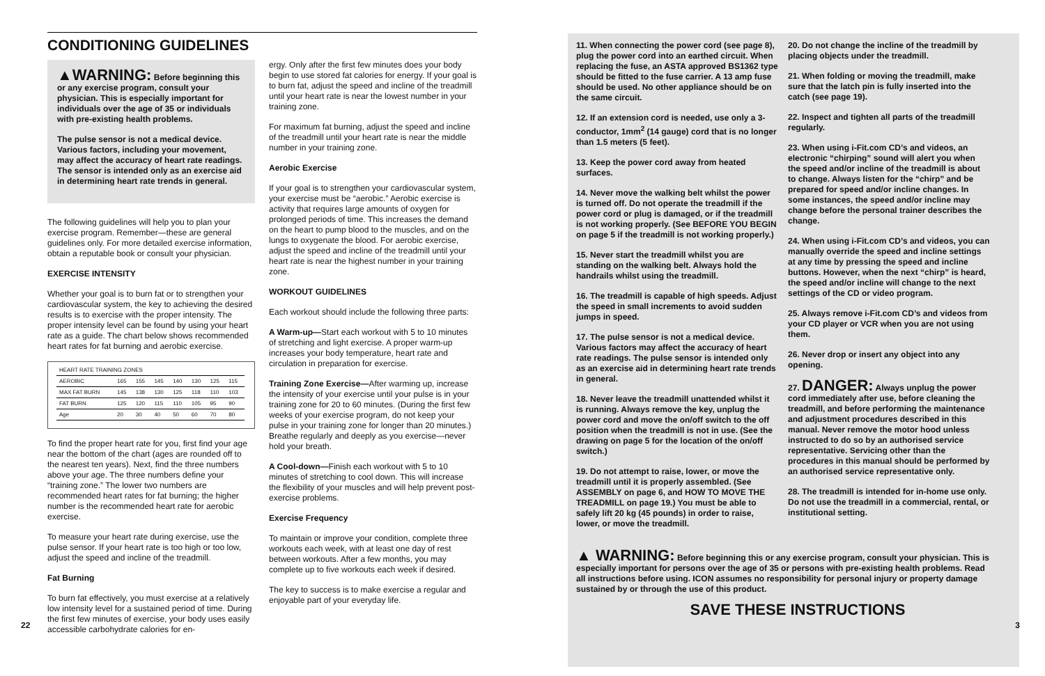CONDITIONING GUIDELINES
▲WARNING: Before beginning this or any exercise program, consult your physician. This is especially important for individuals over the age of 35 or individuals with pre-existing health problems.
The pulse sensor is not a medical device. Various factors, including your movement, may affect the accuracy of heart rate readings. The sensor is intended only as an exercise aid in determining heart rate trends in general.
The following guidelines will help you to plan your exercise program. Remember—these are general guidelines only. For more detailed exercise information, obtain a reputable book or consult your physician.
EXERCISE INTENSITY
Whether your goal is to burn fat or to strengthen your cardiovascular system, the key to achieving the desired results is to exercise with the proper intensity. The proper intensity level can be found by using your heart rate as a guide. The chart below shows recommended heart rates for fat burning and aerobic exercise.
| HEART RATE TRAINING ZONES | | | | | | | |
| AEROBIC | 165 | 155 | 145 | 140 | 130 | 125 | 115 |
| MAX FAT BURN | 145 | 138 | 130 | 125 | 118 | 110 | 103 |
| FAT BURN | 125 | 120 | 115 | 110 | 105 | 95 | 90 |
| Age | 20 | 30 | 40 | 50 | 60 | 70 | 80 |
To find the proper heart rate for you, first find your age near the bottom of the chart (ages are rounded off to the nearest ten years). Next, find the three numbers above your age. The three numbers define your “training zone.” The lower two numbers are recommended heart rates for fat burning; the higher number is the recommended heart rate for aerobic exercise.
To measure your heart rate during exercise, use the pulse sensor. If your heart rate is too high or too low, adjust the speed and incline of the treadmill.
Fat Burning
To burn fat effectively, you must exercise at a relatively low intensity level for a sustained period of time. During the first few minutes of exercise, your body uses easily accessible carbohydrate calories for en-
ergy. Only after the first few minutes does your body begin to use stored fat calories for energy. If your goal is to burn fat, adjust the speed and incline of the treadmill until your heart rate is near the lowest number in your training zone.
For maximum fat burning, adjust the speed and incline of the treadmill until your heart rate is near the middle number in your training zone.
Aerobic Exercise
If your goal is to strengthen your cardiovascular system, your exercise must be “aerobic.” Aerobic exercise is activity that requires large amounts of oxygen for prolonged periods of time. This increases the demand on the heart to pump blood to the muscles, and on the lungs to oxygenate the blood. For aerobic exercise, adjust the speed and incline of the treadmill until your heart rate is near the highest number in your training zone.
WORKOUT GUIDELINES
Each workout should include the following three parts:
A Warm-up—Start each workout with 5 to 10 minutes of stretching and light exercise. A proper warm-up increases your body temperature, heart rate and circulation in preparation for exercise.
Training Zone Exercise—After warming up, increase the intensity of your exercise until your pulse is in your training zone for 20 to 60 minutes. (During the first few weeks of your exercise program, do not keep your pulse in your training zone for longer than 20 minutes.) Breathe regularly and deeply as you exercise—never hold your breath.
A Cool-down—Finish each workout with 5 to 10 minutes of stretching to cool down. This will increase the flexibility of your muscles and will help prevent post-exercise problems.
Exercise Frequency
To maintain or improve your condition, complete three workouts each week, with at least one day of rest between workouts. After a few months, you may complete up to five workouts each week if desired.
The key to success is to make exercise a regular and enjoyable part of your everyday life.
22
11. When connecting the power cord (see page 8), plug the power cord into an earthed circuit. When replacing the fuse, an ASTA approved BS1362 type should be fitted to the fuse carrier. A 13 amp fuse should be used. No other appliance should be on the same circuit.
12. If an extension cord is needed, use only a 3-conductor, 1mm<sup>2</sup> (14 gauge) cord that is no longer than 1.5 meters (5 feet).
13. Keep the power cord away from heated surfaces.
14. Never move the walking belt whilst the power is turned off. Do not operate the treadmill if the power cord or plug is damaged, or if the treadmill is not working properly. (See BEFORE YOU BEGIN on page 5 if the treadmill is not working properly.)
15. Never start the treadmill whilst you are standing on the walking belt. Always hold the handrails whilst using the treadmill.
16. The treadmill is capable of high speeds. Adjust the speed in small increments to avoid sudden jumps in speed.
17. The pulse sensor is not a medical device. Various factors may affect the accuracy of heart rate readings. The pulse sensor is intended only as an exercise aid in determining heart rate trends in general.
18. Never leave the treadmill unattended whilst it is running. Always remove the key, unplug the power cord and move the on/off switch to the off position when the treadmill is not in use. (See the drawing on page 5 for the location of the on/off switch.)
19. Do not attempt to raise, lower, or move the treadmill until it is properly assembled. (See ASSEMBLY on page 6, and HOW TO MOVE THE TREADMILL on page 19.) You must be able to safely lift 20 kg (45 pounds) in order to raise, lower, or move the treadmill.
20. Do not change the incline of the treadmill by placing objects under the treadmill.
21. When folding or moving the treadmill, make sure that the latch pin is fully inserted into the catch (see page 19).
22. Inspect and tighten all parts of the treadmill regularly.
23. When using i-Fit.com CD’s and videos, an electronic “chirping” sound will alert you when the speed and/or incline of the treadmill is about to change. Always listen for the “chirp” and be prepared for speed and/or incline changes. In some instances, the speed and/or incline may change before the personal trainer describes the change.
24. When using i-Fit.com CD’s and videos, you can manually override the speed and incline settings at any time by pressing the speed and incline buttons. However, when the next “chirp” is heard, the speed and/or incline will change to the next settings of the CD or video program.
25. Always remove i-Fit.com CD’s and videos from your CD player or VCR when you are not using them.
26. Never drop or insert any object into any opening.
27. DANGER: Always unplug the power cord immediately after use, before cleaning the treadmill, and before performing the maintenance and adjustment procedures described in this manual. Never remove the motor hood unless instructed to do so by an authorised service representative. Servicing other than the procedures in this manual should be performed by an authorised service representative only.
28. The treadmill is intended for in-home use only. Do not use the treadmill in a commercial, rental, or institutional setting.
▲ WARNING: Before beginning this or any exercise program, consult your physician. This is especially important for persons over the age of 35 or persons with pre-existing health problems. Read all instructions before using. ICON assumes no responsibility for personal injury or property damage sustained by or through the use of this product.
SAVE THESE INSTRUCTIONS
3